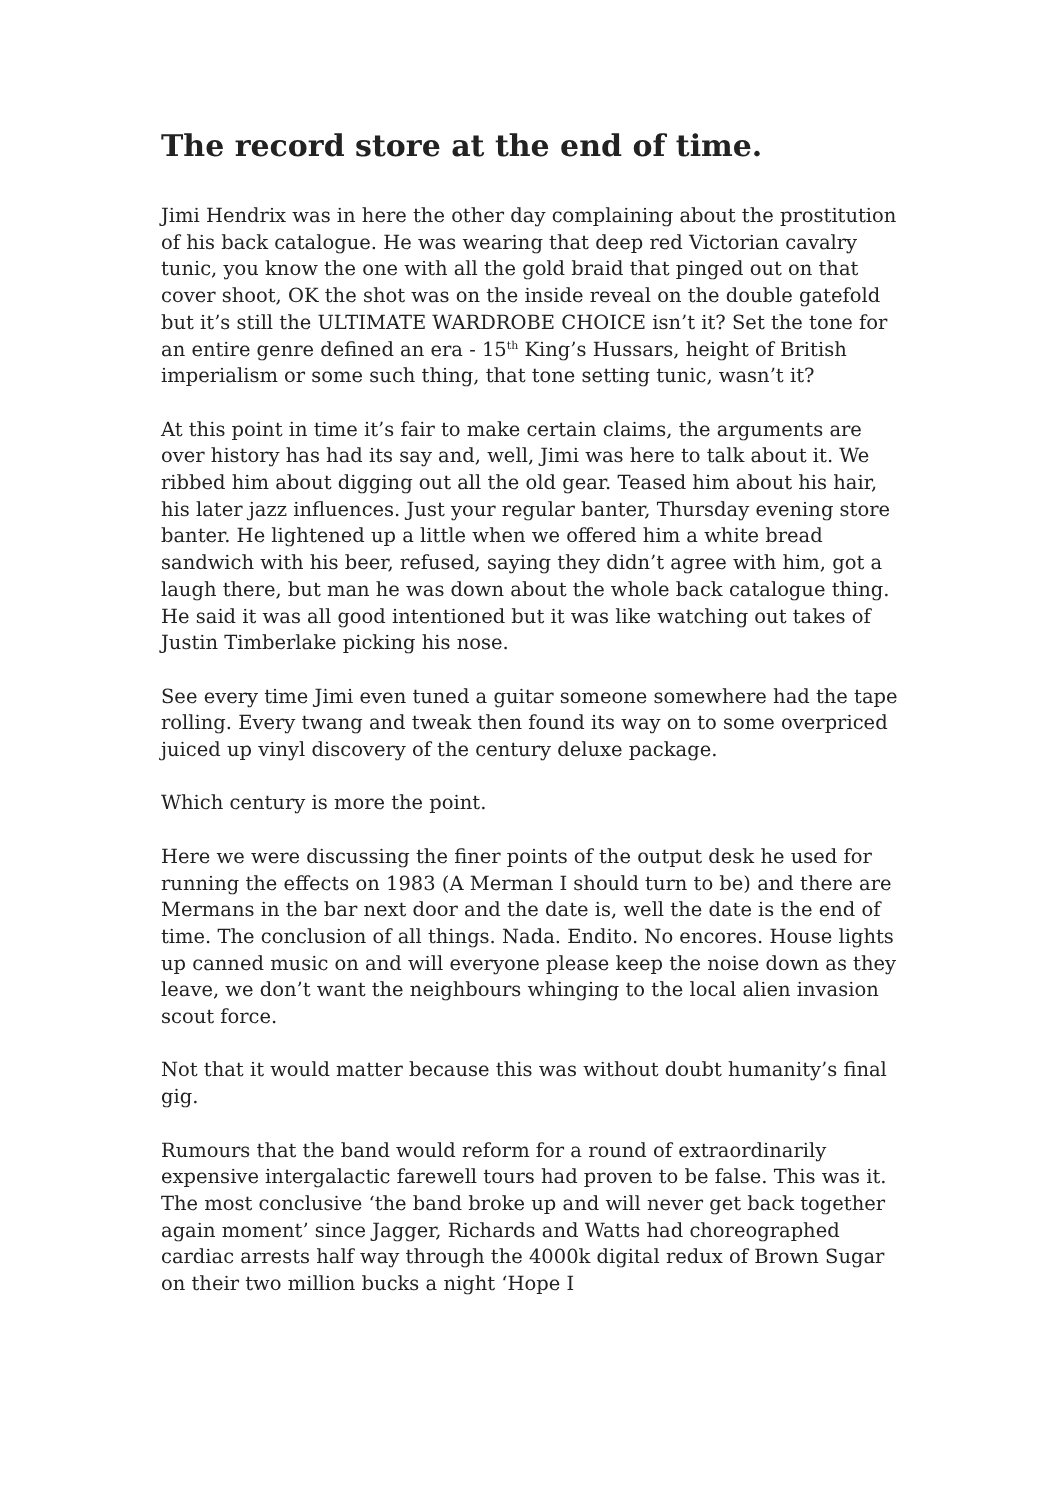The record store at the end of time.
Jimi Hendrix was in here the other day complaining about the prostitution of his back catalogue. He was wearing that deep red Victorian cavalry tunic, you know the one with all the gold braid that pinged out on that cover shoot, OK the shot was on the inside reveal on the double gatefold but it’s still the ULTIMATE WARDROBE CHOICE isn’t it? Set the tone for an entire genre defined an era - 15<sup>th</sup> King’s Hussars, height of British imperialism or some such thing, that tone setting tunic, wasn’t it?
At this point in time it’s fair to make certain claims, the arguments are over history has had its say and, well, Jimi was here to talk about it. We ribbed him about digging out all the old gear. Teased him about his hair, his later jazz influences. Just your regular banter, Thursday evening store banter. He lightened up a little when we offered him a white bread sandwich with his beer, refused, saying they didn’t agree with him, got a laugh there, but man he was down about the whole back catalogue thing. He said it was all good intentioned but it was like watching out takes of Justin Timberlake picking his nose.
See every time Jimi even tuned a guitar someone somewhere had the tape rolling. Every twang and tweak then found its way on to some overpriced juiced up vinyl discovery of the century deluxe package.
Which century is more the point.
Here we were discussing the finer points of the output desk he used for running the effects on 1983 (A Merman I should turn to be) and there are Mermans in the bar next door and the date is, well the date is the end of time. The conclusion of all things. Nada. Endito. No encores. House lights up canned music on and will everyone please keep the noise down as they leave, we don’t want the neighbours whinging to the local alien invasion scout force.
Not that it would matter because this was without doubt humanity’s final gig.
Rumours that the band would reform for a round of extraordinarily expensive intergalactic farewell tours had proven to be false. This was it. The most conclusive ‘the band broke up and will never get back together again moment’ since Jagger, Richards and Watts had choreographed cardiac arrests half way through the 4000k digital redux of Brown Sugar on their two million bucks a night ‘Hope I